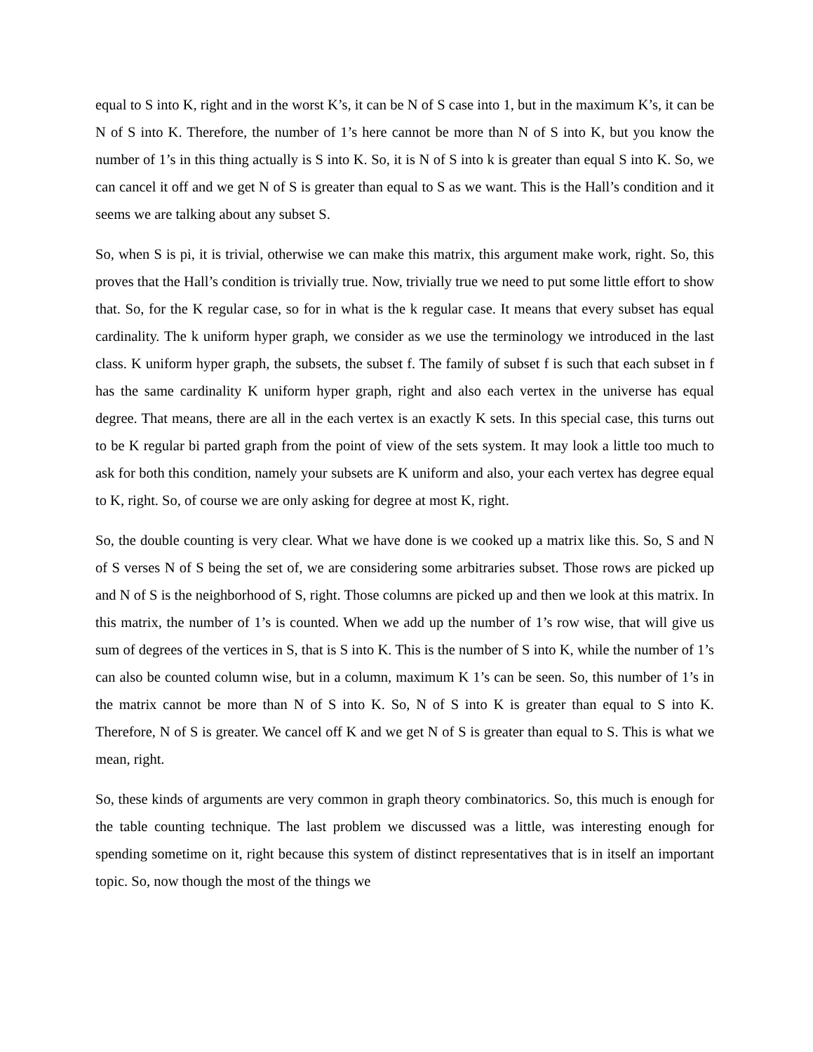equal to S into K, right and in the worst K’s, it can be N of S case into 1, but in the maximum K’s, it can be N of S into K. Therefore, the number of 1’s here cannot be more than N of S into K, but you know the number of 1’s in this thing actually is S into K. So, it is N of S into k is greater than equal S into K. So, we can cancel it off and we get N of S is greater than equal to S as we want. This is the Hall’s condition and it seems we are talking about any subset S.
So, when S is pi, it is trivial, otherwise we can make this matrix, this argument make work, right. So, this proves that the Hall’s condition is trivially true. Now, trivially true we need to put some little effort to show that. So, for the K regular case, so for in what is the k regular case. It means that every subset has equal cardinality. The k uniform hyper graph, we consider as we use the terminology we introduced in the last class. K uniform hyper graph, the subsets, the subset f. The family of subset f is such that each subset in f has the same cardinality K uniform hyper graph, right and also each vertex in the universe has equal degree. That means, there are all in the each vertex is an exactly K sets. In this special case, this turns out to be K regular bi parted graph from the point of view of the sets system. It may look a little too much to ask for both this condition, namely your subsets are K uniform and also, your each vertex has degree equal to K, right. So, of course we are only asking for degree at most K, right.
So, the double counting is very clear. What we have done is we cooked up a matrix like this. So, S and N of S verses N of S being the set of, we are considering some arbitraries subset. Those rows are picked up and N of S is the neighborhood of S, right. Those columns are picked up and then we look at this matrix. In this matrix, the number of 1’s is counted. When we add up the number of 1’s row wise, that will give us sum of degrees of the vertices in S, that is S into K. This is the number of S into K, while the number of 1’s can also be counted column wise, but in a column, maximum K 1’s can be seen. So, this number of 1’s in the matrix cannot be more than N of S into K. So, N of S into K is greater than equal to S into K. Therefore, N of S is greater. We cancel off K and we get N of S is greater than equal to S. This is what we mean, right.
So, these kinds of arguments are very common in graph theory combinatorics. So, this much is enough for the table counting technique. The last problem we discussed was a little, was interesting enough for spending sometime on it, right because this system of distinct representatives that is in itself an important topic. So, now though the most of the things we